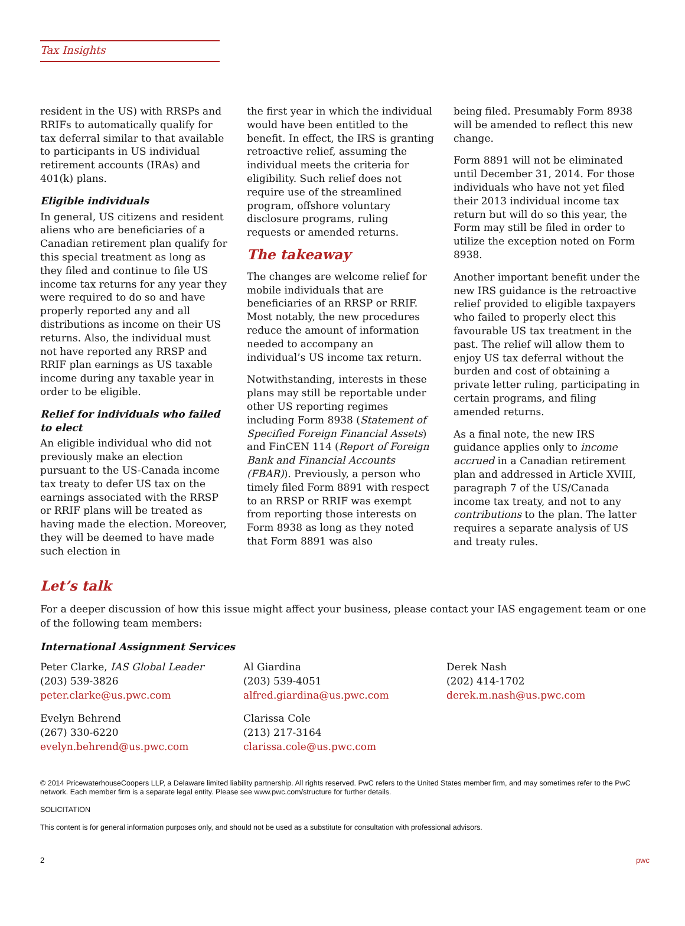Tax Insights
resident in the US) with RRSPs and RRIFs to automatically qualify for tax deferral similar to that available to participants in US individual retirement accounts (IRAs) and 401(k) plans.
Eligible individuals
In general, US citizens and resident aliens who are beneficiaries of a Canadian retirement plan qualify for this special treatment as long as they filed and continue to file US income tax returns for any year they were required to do so and have properly reported any and all distributions as income on their US returns. Also, the individual must not have reported any RRSP and RRIF plan earnings as US taxable income during any taxable year in order to be eligible.
Relief for individuals who failed to elect
An eligible individual who did not previously make an election pursuant to the US-Canada income tax treaty to defer US tax on the earnings associated with the RRSP or RRIF plans will be treated as having made the election. Moreover, they will be deemed to have made such election in
the first year in which the individual would have been entitled to the benefit. In effect, the IRS is granting retroactive relief, assuming the individual meets the criteria for eligibility. Such relief does not require use of the streamlined program, offshore voluntary disclosure programs, ruling requests or amended returns.
The takeaway
The changes are welcome relief for mobile individuals that are beneficiaries of an RRSP or RRIF. Most notably, the new procedures reduce the amount of information needed to accompany an individual’s US income tax return.
Notwithstanding, interests in these plans may still be reportable under other US reporting regimes including Form 8938 (Statement of Specified Foreign Financial Assets) and FinCEN 114 (Report of Foreign Bank and Financial Accounts (FBAR)). Previously, a person who timely filed Form 8891 with respect to an RRSP or RRIF was exempt from reporting those interests on Form 8938 as long as they noted that Form 8891 was also
being filed. Presumably Form 8938 will be amended to reflect this new change.
Form 8891 will not be eliminated until December 31, 2014. For those individuals who have not yet filed their 2013 individual income tax return but will do so this year, the Form may still be filed in order to utilize the exception noted on Form 8938.
Another important benefit under the new IRS guidance is the retroactive relief provided to eligible taxpayers who failed to properly elect this favourable US tax treatment in the past. The relief will allow them to enjoy US tax deferral without the burden and cost of obtaining a private letter ruling, participating in certain programs, and filing amended returns.
As a final note, the new IRS guidance applies only to income accrued in a Canadian retirement plan and addressed in Article XVIII, paragraph 7 of the US/Canada income tax treaty, and not to any contributions to the plan. The latter requires a separate analysis of US and treaty rules.
Let’s talk
For a deeper discussion of how this issue might affect your business, please contact your IAS engagement team or one of the following team members:
International Assignment Services
Peter Clarke, IAS Global Leader
(203) 539-3826
peter.clarke@us.pwc.com
Evelyn Behrend
(267) 330-6220
evelyn.behrend@us.pwc.com
Al Giardina
(203) 539-4051
alfred.giardina@us.pwc.com
Clarissa Cole
(213) 217-3164
clarissa.cole@us.pwc.com
Derek Nash
(202) 414-1702
derek.m.nash@us.pwc.com
© 2014 PricewaterhouseCoopers LLP, a Delaware limited liability partnership. All rights reserved. PwC refers to the United States member firm, and may sometimes refer to the PwC network. Each member firm is a separate legal entity. Please see www.pwc.com/structure for further details.
SOLICITATION
This content is for general information purposes only, and should not be used as a substitute for consultation with professional advisors.
2 pwc